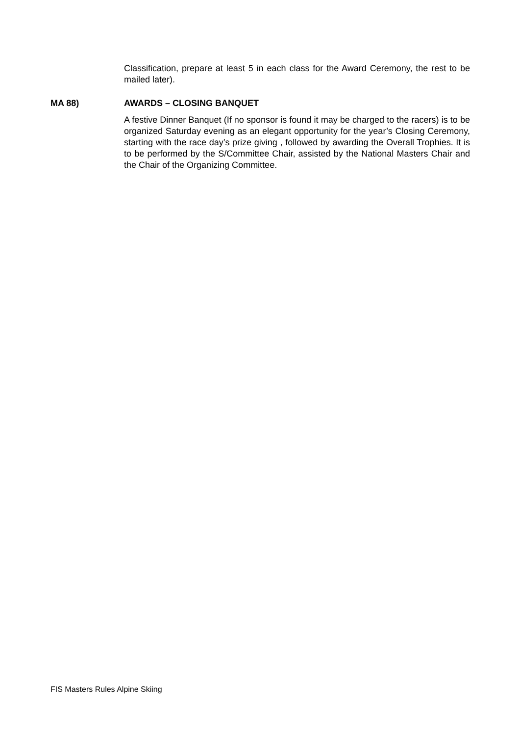Classification, prepare at least 5 in each class for the Award Ceremony, the rest to be mailed later).
MA 88) AWARDS – CLOSING BANQUET
A festive Dinner Banquet (If no sponsor is found it may be charged to the racers) is to be organized Saturday evening as an elegant opportunity for the year’s Closing Ceremony, starting with the race day’s prize giving , followed by awarding the Overall Trophies. It is to be performed by the S/Committee Chair, assisted by the National Masters Chair and the Chair of the Organizing Committee.
FIS Masters Rules Alpine Skiing